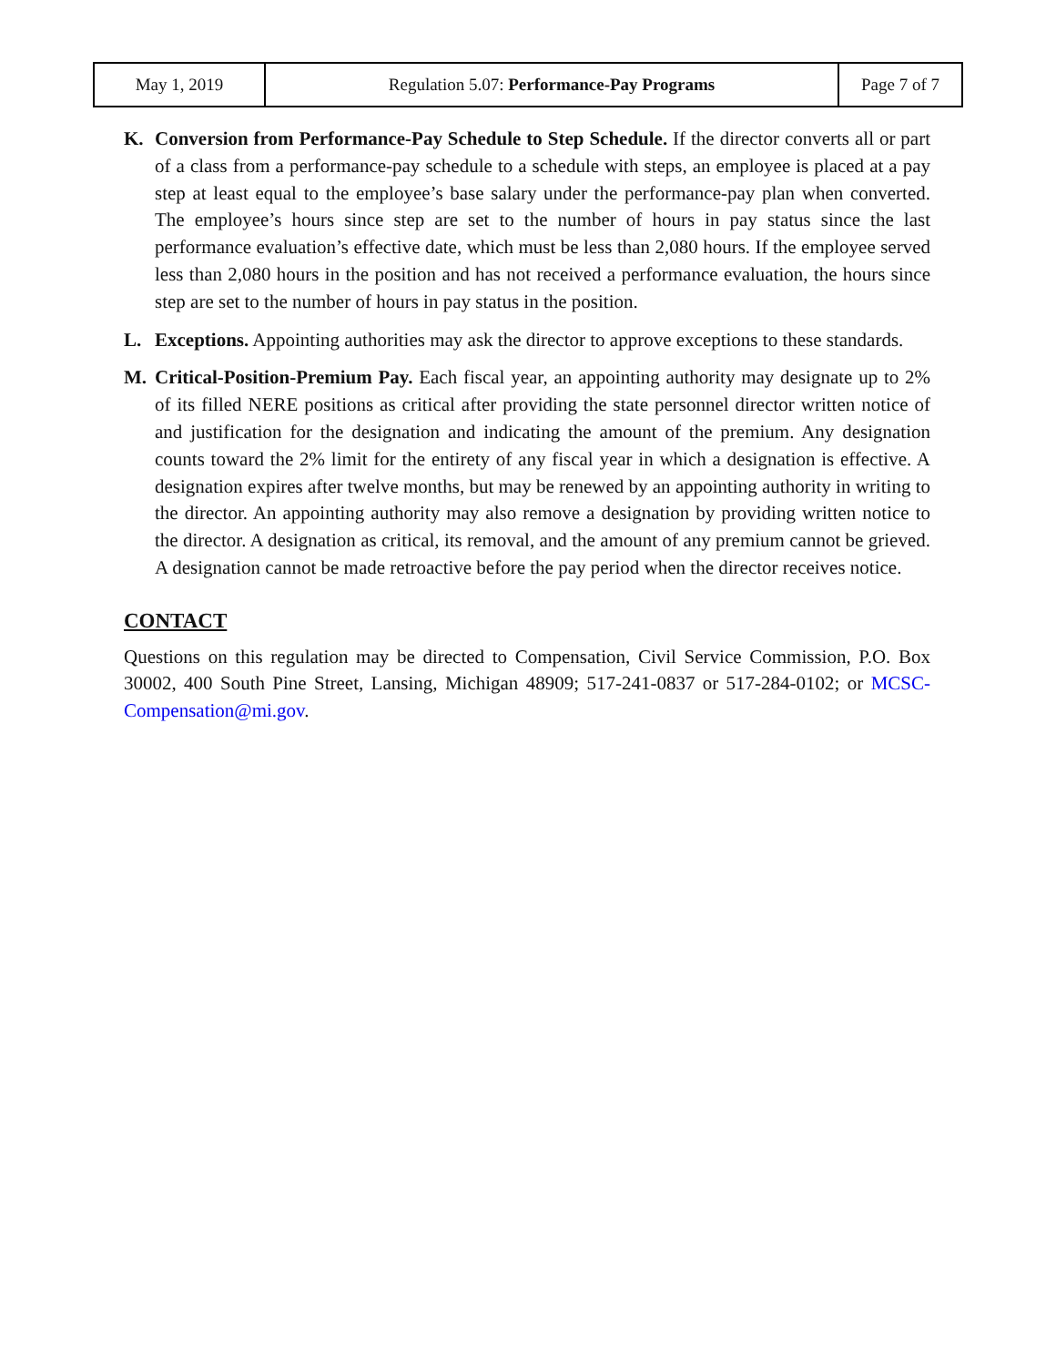| May 1, 2019 | Regulation 5.07: Performance-Pay Programs | Page 7 of 7 |
K. Conversion from Performance-Pay Schedule to Step Schedule. If the director converts all or part of a class from a performance-pay schedule to a schedule with steps, an employee is placed at a pay step at least equal to the employee’s base salary under the performance-pay plan when converted. The employee’s hours since step are set to the number of hours in pay status since the last performance evaluation’s effective date, which must be less than 2,080 hours. If the employee served less than 2,080 hours in the position and has not received a performance evaluation, the hours since step are set to the number of hours in pay status in the position.
L. Exceptions. Appointing authorities may ask the director to approve exceptions to these standards.
M. Critical-Position-Premium Pay. Each fiscal year, an appointing authority may designate up to 2% of its filled NERE positions as critical after providing the state personnel director written notice of and justification for the designation and indicating the amount of the premium. Any designation counts toward the 2% limit for the entirety of any fiscal year in which a designation is effective. A designation expires after twelve months, but may be renewed by an appointing authority in writing to the director. An appointing authority may also remove a designation by providing written notice to the director. A designation as critical, its removal, and the amount of any premium cannot be grieved. A designation cannot be made retroactive before the pay period when the director receives notice.
CONTACT
Questions on this regulation may be directed to Compensation, Civil Service Commission, P.O. Box 30002, 400 South Pine Street, Lansing, Michigan 48909; 517-241-0837 or 517-284-0102; or MCSC-Compensation@mi.gov.